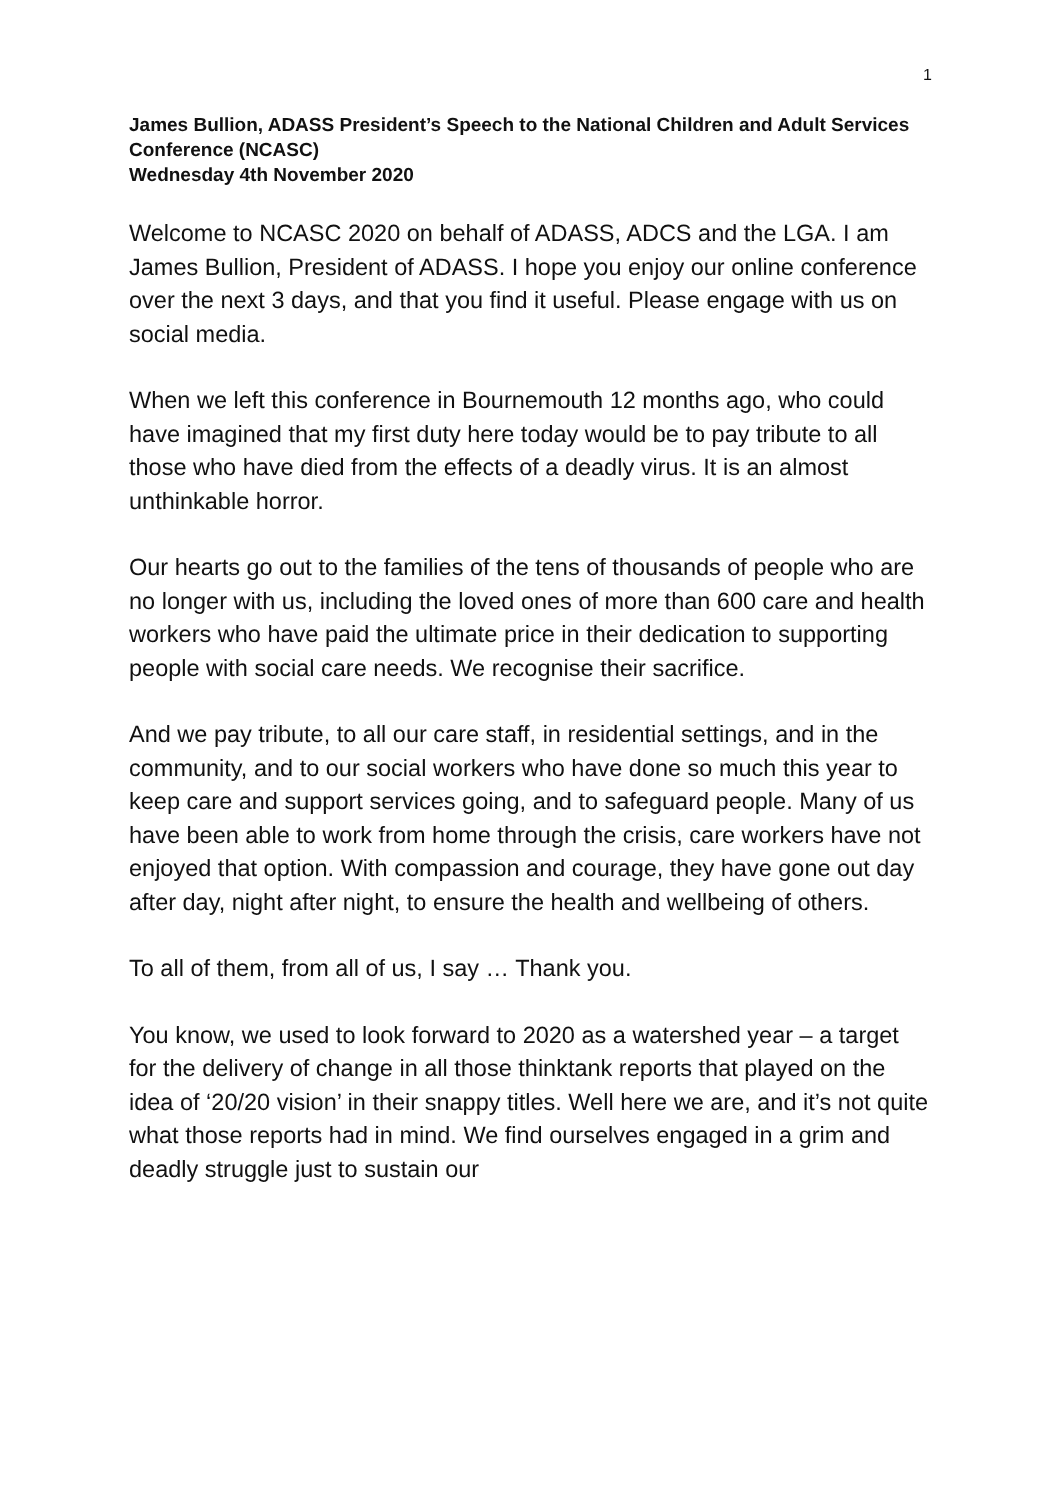1
James Bullion, ADASS President’s Speech to the National Children and Adult Services Conference (NCASC)
Wednesday 4th November 2020
Welcome to NCASC 2020 on behalf of ADASS, ADCS and the LGA. I am James Bullion, President of ADASS. I hope you enjoy our online conference over the next 3 days, and that you find it useful. Please engage with us on social media.
When we left this conference in Bournemouth 12 months ago, who could have imagined that my first duty here today would be to pay tribute to all those who have died from the effects of a deadly virus. It is an almost unthinkable horror.
Our hearts go out to the families of the tens of thousands of people who are no longer with us, including the loved ones of more than 600 care and health workers who have paid the ultimate price in their dedication to supporting people with social care needs. We recognise their sacrifice.
And we pay tribute, to all our care staff, in residential settings, and in the community, and to our social workers who have done so much this year to keep care and support services going, and to safeguard people. Many of us have been able to work from home through the crisis, care workers have not enjoyed that option. With compassion and courage, they have gone out day after day, night after night, to ensure the health and wellbeing of others.
To all of them, from all of us, I say … Thank you.
You know, we used to look forward to 2020 as a watershed year – a target for the delivery of change in all those thinktank reports that played on the idea of ‘20/20 vision’ in their snappy titles. Well here we are, and it’s not quite what those reports had in mind. We find ourselves engaged in a grim and deadly struggle just to sustain our